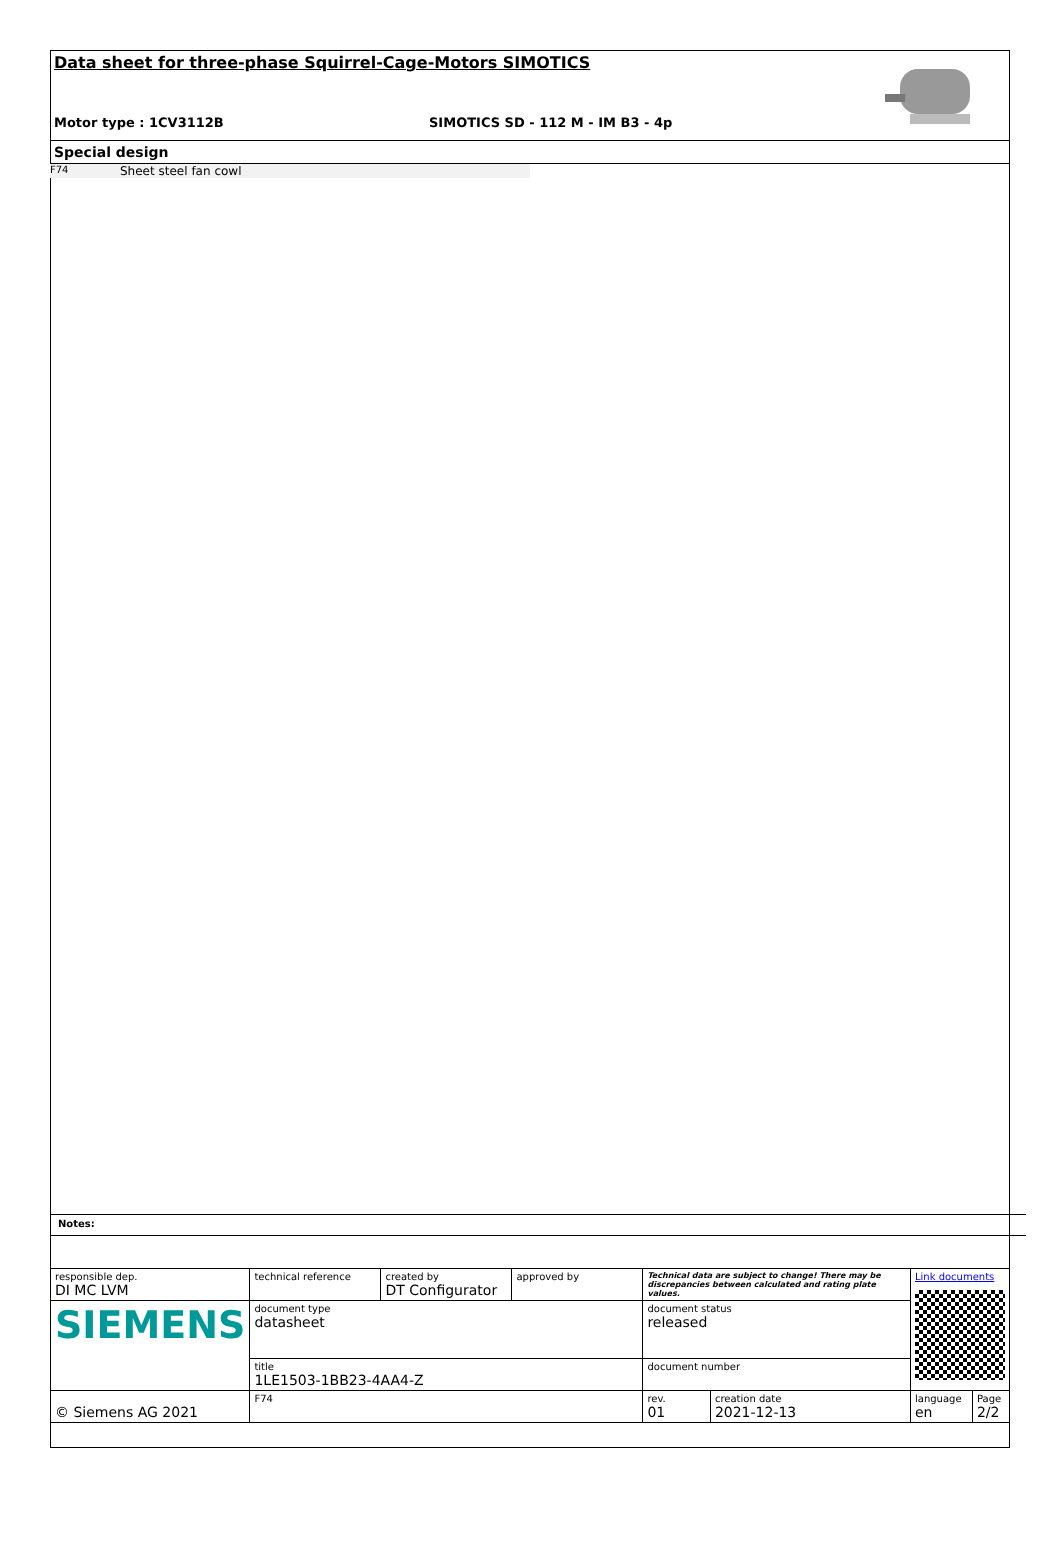Data sheet for three-phase Squirrel-Cage-Motors SIMOTICS
Motor type : 1CV3112B SIMOTICS SD - 112 M - IM B3 - 4p
Special design
F74 Sheet steel fan cowl
Notes:
| responsible dep. DI MC LVM | technical reference | created by DT Configurator | approved by | Technical data are subject to change! There may be discrepancies between calculated and rating plate values. | | | Link documents | |
| SIEMENS | document type datasheet | | | | document status released | | | |
| | title 1LE1503-1BB23-4AA4-Z | | | | document number | | | |
| © Siemens AG 2021 | F74 | | | | rev. 01 | creation date 2021-12-13 | language en | Page 2/2 |